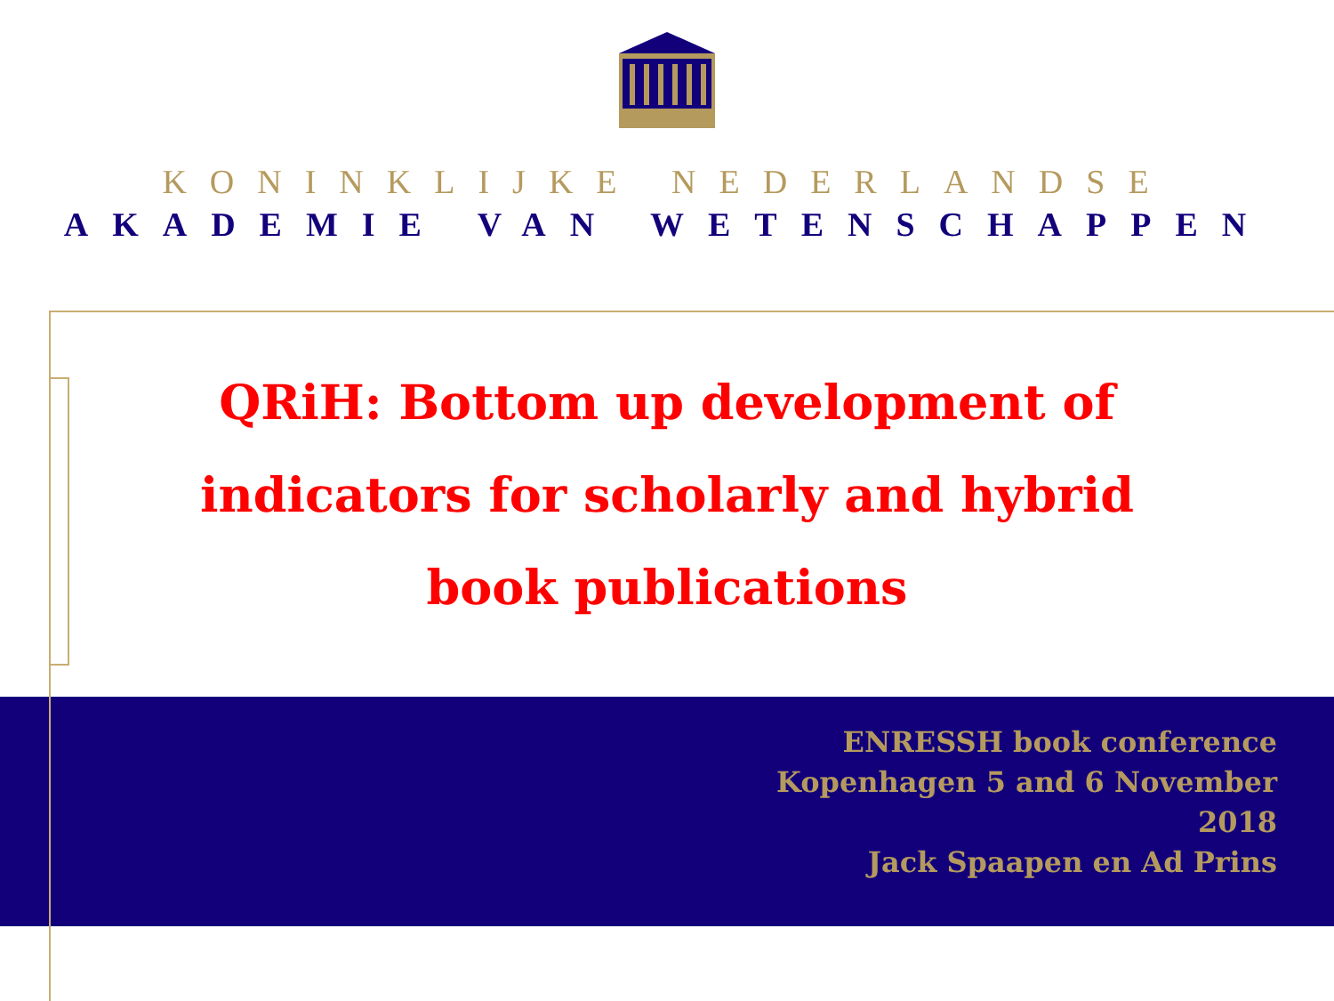KONINKLIJKE NEDERLANDSE
AKADEMIE VAN WETENSCHAPPEN
QRiH: Bottom up development of indicators for scholarly and hybrid book publications
ENRESSH book conference
Kopenhagen 5 and 6 November
2018
Jack Spaapen en Ad Prins